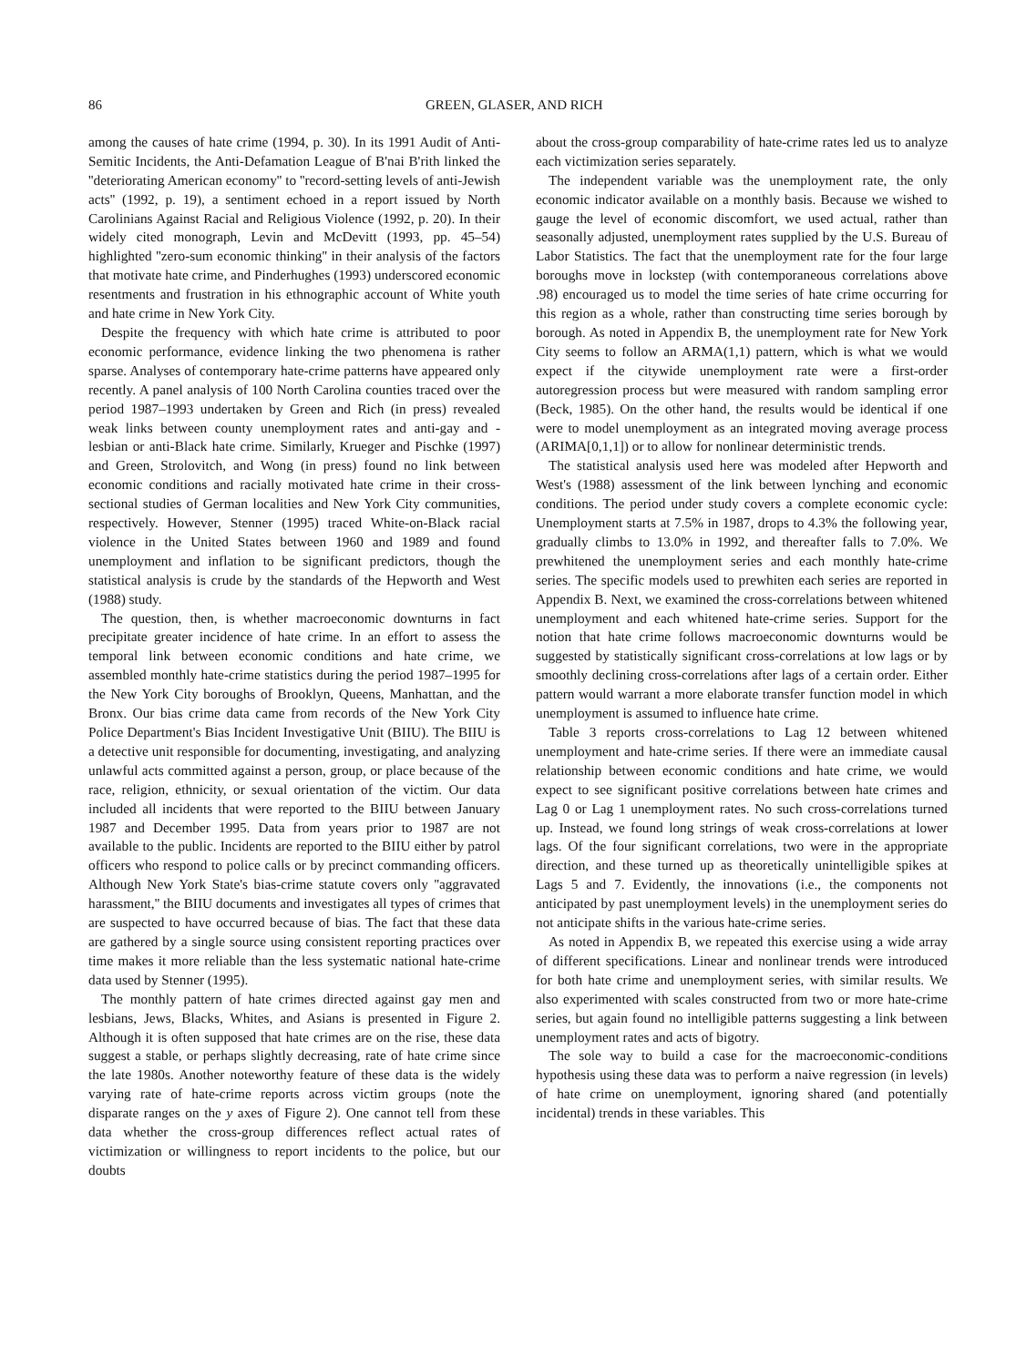86 GREEN, GLASER, AND RICH
among the causes of hate crime (1994, p. 30). In its 1991 Audit of Anti-Semitic Incidents, the Anti-Defamation League of B'nai B'rith linked the ''deteriorating American economy'' to ''record-setting levels of anti-Jewish acts'' (1992, p. 19), a sentiment echoed in a report issued by North Carolinians Against Racial and Religious Violence (1992, p. 20). In their widely cited monograph, Levin and McDevitt (1993, pp. 45–54) highlighted ''zero-sum economic thinking'' in their analysis of the factors that motivate hate crime, and Pinderhughes (1993) underscored economic resentments and frustration in his ethnographic account of White youth and hate crime in New York City.
Despite the frequency with which hate crime is attributed to poor economic performance, evidence linking the two phenomena is rather sparse. Analyses of contemporary hate-crime patterns have appeared only recently. A panel analysis of 100 North Carolina counties traced over the period 1987–1993 undertaken by Green and Rich (in press) revealed weak links between county unemployment rates and anti-gay and -lesbian or anti-Black hate crime. Similarly, Krueger and Pischke (1997) and Green, Strolovitch, and Wong (in press) found no link between economic conditions and racially motivated hate crime in their cross-sectional studies of German localities and New York City communities, respectively. However, Stenner (1995) traced White-on-Black racial violence in the United States between 1960 and 1989 and found unemployment and inflation to be significant predictors, though the statistical analysis is crude by the standards of the Hepworth and West (1988) study.
The question, then, is whether macroeconomic downturns in fact precipitate greater incidence of hate crime. In an effort to assess the temporal link between economic conditions and hate crime, we assembled monthly hate-crime statistics during the period 1987–1995 for the New York City boroughs of Brooklyn, Queens, Manhattan, and the Bronx. Our bias crime data came from records of the New York City Police Department's Bias Incident Investigative Unit (BIIU). The BIIU is a detective unit responsible for documenting, investigating, and analyzing unlawful acts committed against a person, group, or place because of the race, religion, ethnicity, or sexual orientation of the victim. Our data included all incidents that were reported to the BIIU between January 1987 and December 1995. Data from years prior to 1987 are not available to the public. Incidents are reported to the BIIU either by patrol officers who respond to police calls or by precinct commanding officers. Although New York State's bias-crime statute covers only ''aggravated harassment,'' the BIIU documents and investigates all types of crimes that are suspected to have occurred because of bias. The fact that these data are gathered by a single source using consistent reporting practices over time makes it more reliable than the less systematic national hate-crime data used by Stenner (1995).
The monthly pattern of hate crimes directed against gay men and lesbians, Jews, Blacks, Whites, and Asians is presented in Figure 2. Although it is often supposed that hate crimes are on the rise, these data suggest a stable, or perhaps slightly decreasing, rate of hate crime since the late 1980s. Another noteworthy feature of these data is the widely varying rate of hate-crime reports across victim groups (note the disparate ranges on the y axes of Figure 2). One cannot tell from these data whether the cross-group differences reflect actual rates of victimization or willingness to report incidents to the police, but our doubts
about the cross-group comparability of hate-crime rates led us to analyze each victimization series separately.
The independent variable was the unemployment rate, the only economic indicator available on a monthly basis. Because we wished to gauge the level of economic discomfort, we used actual, rather than seasonally adjusted, unemployment rates supplied by the U.S. Bureau of Labor Statistics. The fact that the unemployment rate for the four large boroughs move in lockstep (with contemporaneous correlations above .98) encouraged us to model the time series of hate crime occurring for this region as a whole, rather than constructing time series borough by borough. As noted in Appendix B, the unemployment rate for New York City seems to follow an ARMA(1,1) pattern, which is what we would expect if the citywide unemployment rate were a first-order autoregression process but were measured with random sampling error (Beck, 1985). On the other hand, the results would be identical if one were to model unemployment as an integrated moving average process (ARIMA[0,1,1]) or to allow for nonlinear deterministic trends.
The statistical analysis used here was modeled after Hepworth and West's (1988) assessment of the link between lynching and economic conditions. The period under study covers a complete economic cycle: Unemployment starts at 7.5% in 1987, drops to 4.3% the following year, gradually climbs to 13.0% in 1992, and thereafter falls to 7.0%. We prewhitened the unemployment series and each monthly hate-crime series. The specific models used to prewhiten each series are reported in Appendix B. Next, we examined the cross-correlations between whitened unemployment and each whitened hate-crime series. Support for the notion that hate crime follows macroeconomic downturns would be suggested by statistically significant cross-correlations at low lags or by smoothly declining cross-correlations after lags of a certain order. Either pattern would warrant a more elaborate transfer function model in which unemployment is assumed to influence hate crime.
Table 3 reports cross-correlations to Lag 12 between whitened unemployment and hate-crime series. If there were an immediate causal relationship between economic conditions and hate crime, we would expect to see significant positive correlations between hate crimes and Lag 0 or Lag 1 unemployment rates. No such cross-correlations turned up. Instead, we found long strings of weak cross-correlations at lower lags. Of the four significant correlations, two were in the appropriate direction, and these turned up as theoretically unintelligible spikes at Lags 5 and 7. Evidently, the innovations (i.e., the components not anticipated by past unemployment levels) in the unemployment series do not anticipate shifts in the various hate-crime series.
As noted in Appendix B, we repeated this exercise using a wide array of different specifications. Linear and nonlinear trends were introduced for both hate crime and unemployment series, with similar results. We also experimented with scales constructed from two or more hate-crime series, but again found no intelligible patterns suggesting a link between unemployment rates and acts of bigotry.
The sole way to build a case for the macroeconomic-conditions hypothesis using these data was to perform a naive regression (in levels) of hate crime on unemployment, ignoring shared (and potentially incidental) trends in these variables. This